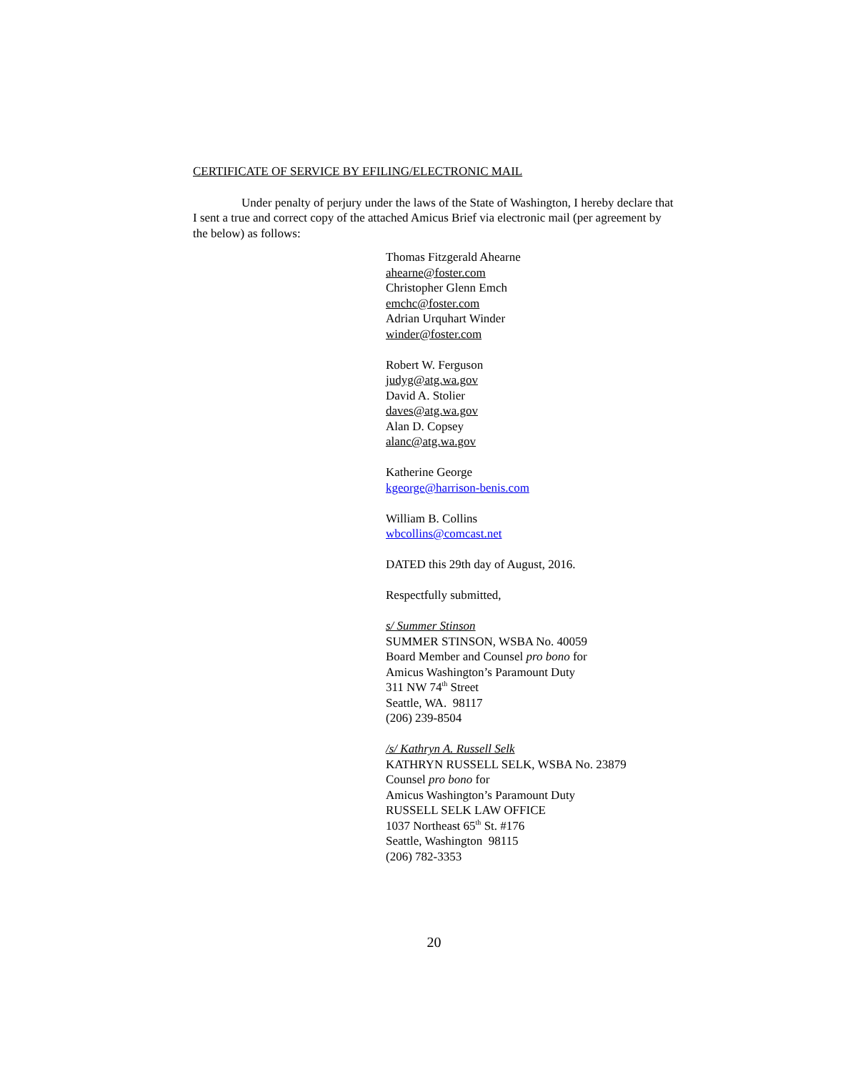CERTIFICATE OF SERVICE BY EFILING/ELECTRONIC MAIL
Under penalty of perjury under the laws of the State of Washington, I hereby declare that I sent a true and correct copy of the attached Amicus Brief via electronic mail (per agreement by the below) as follows:
Thomas Fitzgerald Ahearne
ahearne@foster.com
Christopher Glenn Emch
emchc@foster.com
Adrian Urquhart Winder
winder@foster.com
Robert W. Ferguson
judyg@atg.wa.gov
David A. Stolier
daves@atg.wa.gov
Alan D. Copsey
alanc@atg.wa.gov
Katherine George
kgeorge@harrison-benis.com
William B. Collins
wbcollins@comcast.net
DATED this 29th day of August, 2016.
Respectfully submitted,
s/ Summer Stinson
SUMMER STINSON, WSBA No. 40059
Board Member and Counsel pro bono for
Amicus Washington’s Paramount Duty
311 NW 74<sup>th</sup> Street
Seattle, WA. 98117
(206) 239-8504
/s/ Kathryn A. Russell Selk
KATHRYN RUSSELL SELK, WSBA No. 23879
Counsel pro bono for
Amicus Washington’s Paramount Duty
RUSSELL SELK LAW OFFICE
1037 Northeast 65<sup>th</sup> St. #176
Seattle, Washington 98115
(206) 782-3353
20